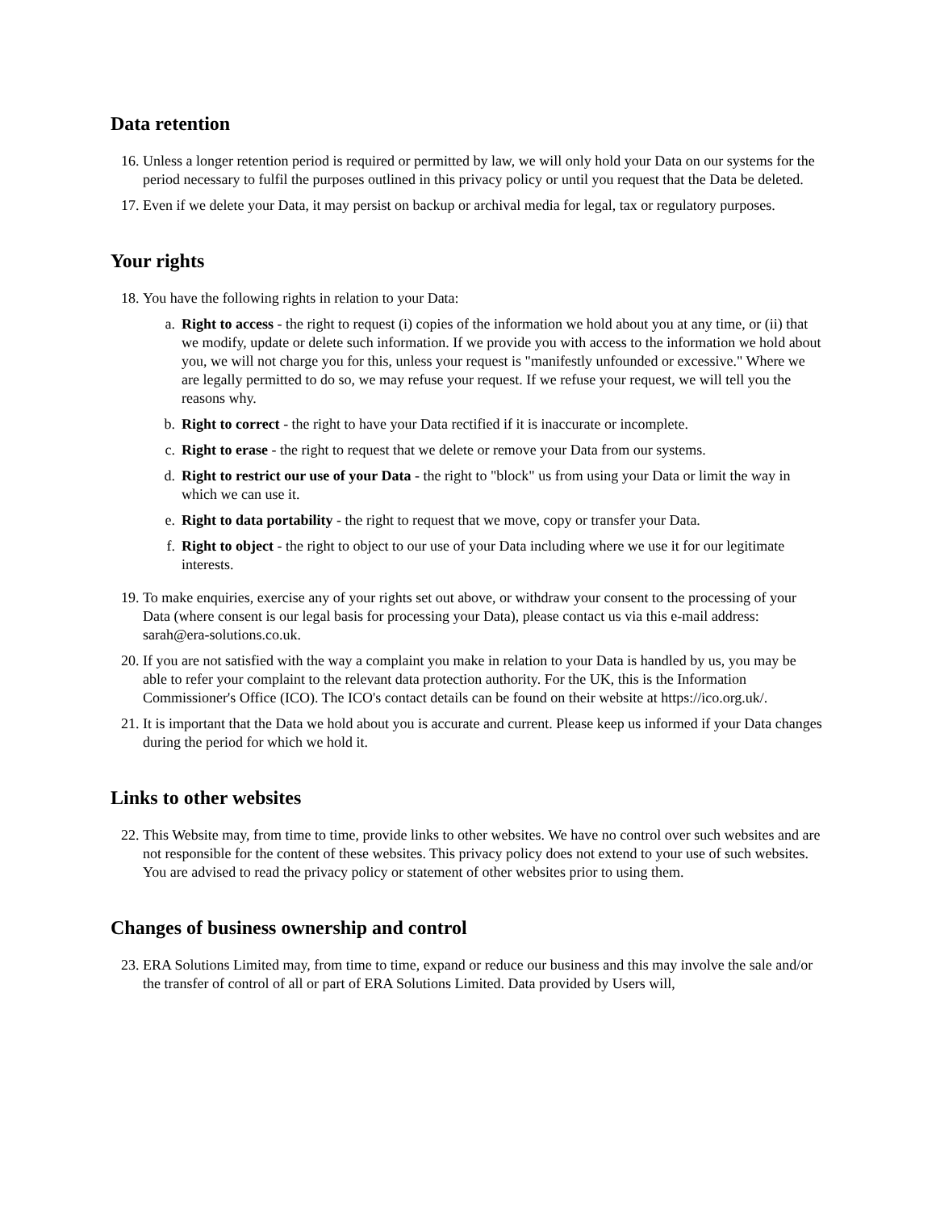Data retention
16. Unless a longer retention period is required or permitted by law, we will only hold your Data on our systems for the period necessary to fulfil the purposes outlined in this privacy policy or until you request that the Data be deleted.
17. Even if we delete your Data, it may persist on backup or archival media for legal, tax or regulatory purposes.
Your rights
18. You have the following rights in relation to your Data:
a. Right to access - the right to request (i) copies of the information we hold about you at any time, or (ii) that we modify, update or delete such information. If we provide you with access to the information we hold about you, we will not charge you for this, unless your request is "manifestly unfounded or excessive." Where we are legally permitted to do so, we may refuse your request. If we refuse your request, we will tell you the reasons why.
b. Right to correct - the right to have your Data rectified if it is inaccurate or incomplete.
c. Right to erase - the right to request that we delete or remove your Data from our systems.
d. Right to restrict our use of your Data - the right to "block" us from using your Data or limit the way in which we can use it.
e. Right to data portability - the right to request that we move, copy or transfer your Data.
f. Right to object - the right to object to our use of your Data including where we use it for our legitimate interests.
19. To make enquiries, exercise any of your rights set out above, or withdraw your consent to the processing of your Data (where consent is our legal basis for processing your Data), please contact us via this e-mail address: sarah@era-solutions.co.uk.
20. If you are not satisfied with the way a complaint you make in relation to your Data is handled by us, you may be able to refer your complaint to the relevant data protection authority. For the UK, this is the Information Commissioner's Office (ICO). The ICO's contact details can be found on their website at https://ico.org.uk/.
21. It is important that the Data we hold about you is accurate and current. Please keep us informed if your Data changes during the period for which we hold it.
Links to other websites
22. This Website may, from time to time, provide links to other websites. We have no control over such websites and are not responsible for the content of these websites. This privacy policy does not extend to your use of such websites. You are advised to read the privacy policy or statement of other websites prior to using them.
Changes of business ownership and control
23. ERA Solutions Limited may, from time to time, expand or reduce our business and this may involve the sale and/or the transfer of control of all or part of ERA Solutions Limited. Data provided by Users will,